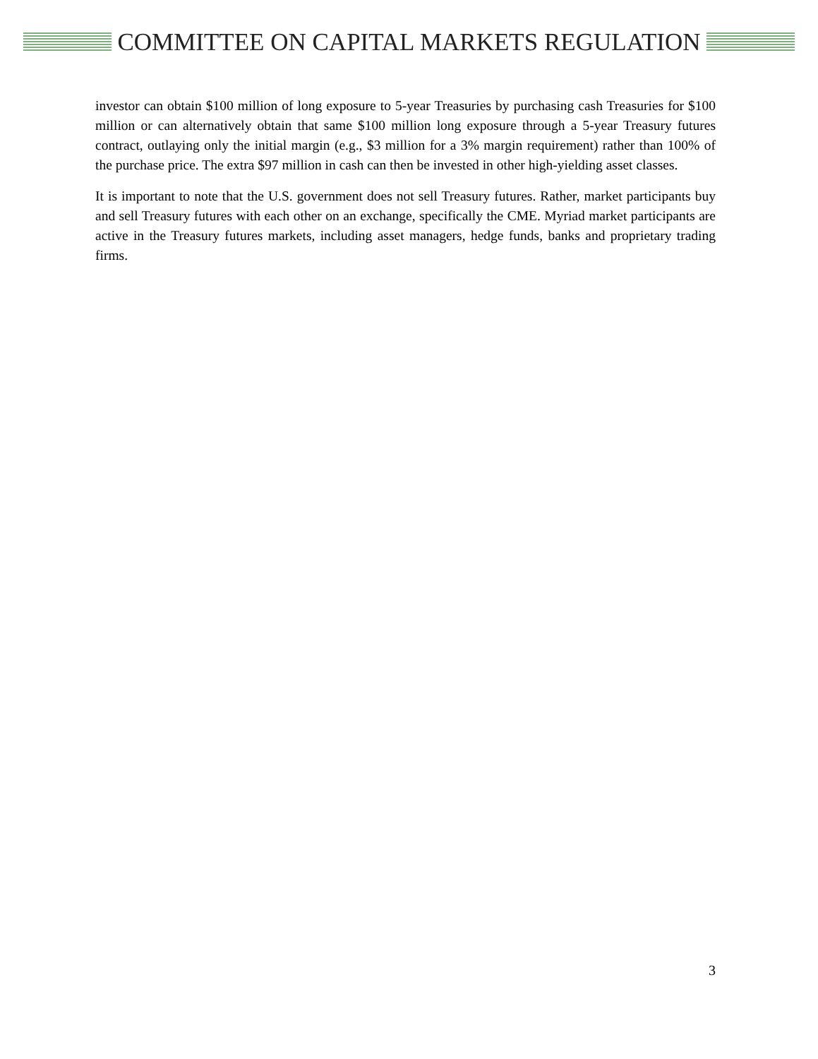COMMITTEE ON CAPITAL MARKETS REGULATION
investor can obtain $100 million of long exposure to 5-year Treasuries by purchasing cash Treasuries for $100 million or can alternatively obtain that same $100 million long exposure through a 5-year Treasury futures contract, outlaying only the initial margin (e.g., $3 million for a 3% margin requirement) rather than 100% of the purchase price. The extra $97 million in cash can then be invested in other high-yielding asset classes.
It is important to note that the U.S. government does not sell Treasury futures. Rather, market participants buy and sell Treasury futures with each other on an exchange, specifically the CME. Myriad market participants are active in the Treasury futures markets, including asset managers, hedge funds, banks and proprietary trading firms.
3